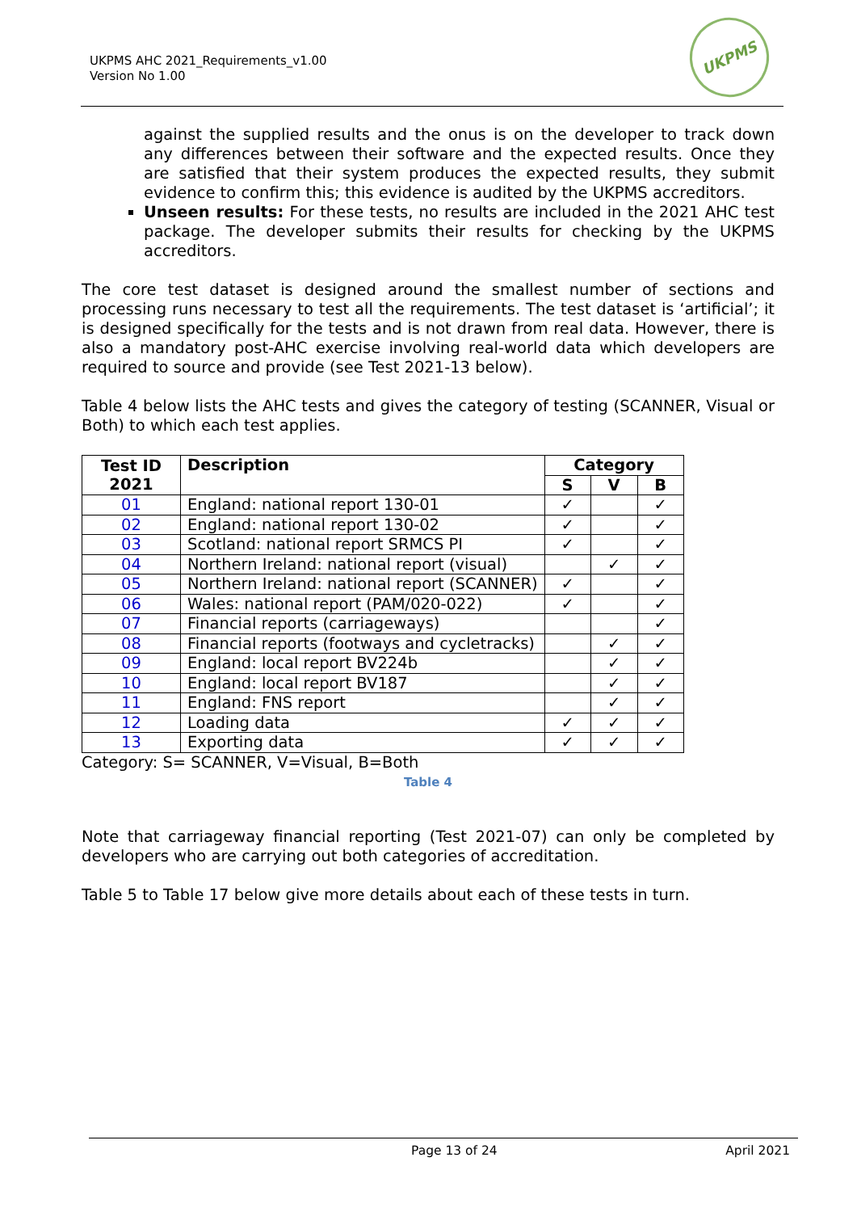UKPMS AHC 2021_Requirements_v1.00
Version No 1.00
UKPMS
against the supplied results and the onus is on the developer to track down any differences between their software and the expected results. Once they are satisfied that their system produces the expected results, they submit evidence to confirm this; this evidence is audited by the UKPMS accreditors.
Unseen results: For these tests, no results are included in the 2021 AHC test package. The developer submits their results for checking by the UKPMS accreditors.
The core test dataset is designed around the smallest number of sections and processing runs necessary to test all the requirements. The test dataset is ‘artificial’; it is designed specifically for the tests and is not drawn from real data. However, there is also a mandatory post-AHC exercise involving real-world data which developers are required to source and provide (see Test 2021-13 below).
Table 4 below lists the AHC tests and gives the category of testing (SCANNER, Visual or Both) to which each test applies.
| Test ID 2021 | Description | Category | | |
| --- | --- | --- | --- | --- |
| | | S | V | B |
| 01 | England: national report 130-01 | ✓ | | ✓ |
| 02 | England: national report 130-02 | ✓ | | ✓ |
| 03 | Scotland: national report SRMCS PI | ✓ | | ✓ |
| 04 | Northern Ireland: national report (visual) | | ✓ | ✓ |
| 05 | Northern Ireland: national report (SCANNER) | ✓ | | ✓ |
| 06 | Wales: national report (PAM/020-022) | ✓ | | ✓ |
| 07 | Financial reports (carriageways) | | | ✓ |
| 08 | Financial reports (footways and cycletracks) | | ✓ | ✓ |
| 09 | England: local report BV224b | | ✓ | ✓ |
| 10 | England: local report BV187 | | ✓ | ✓ |
| 11 | England: FNS report | | ✓ | ✓ |
| 12 | Loading data | ✓ | ✓ | ✓ |
| 13 | Exporting data | ✓ | ✓ | ✓ |
Category: S= SCANNER, V=Visual, B=Both
Table 4
Note that carriageway financial reporting (Test 2021-07) can only be completed by developers who are carrying out both categories of accreditation.
Table 5 to Table 17 below give more details about each of these tests in turn.
Page 13 of 24 April 2021